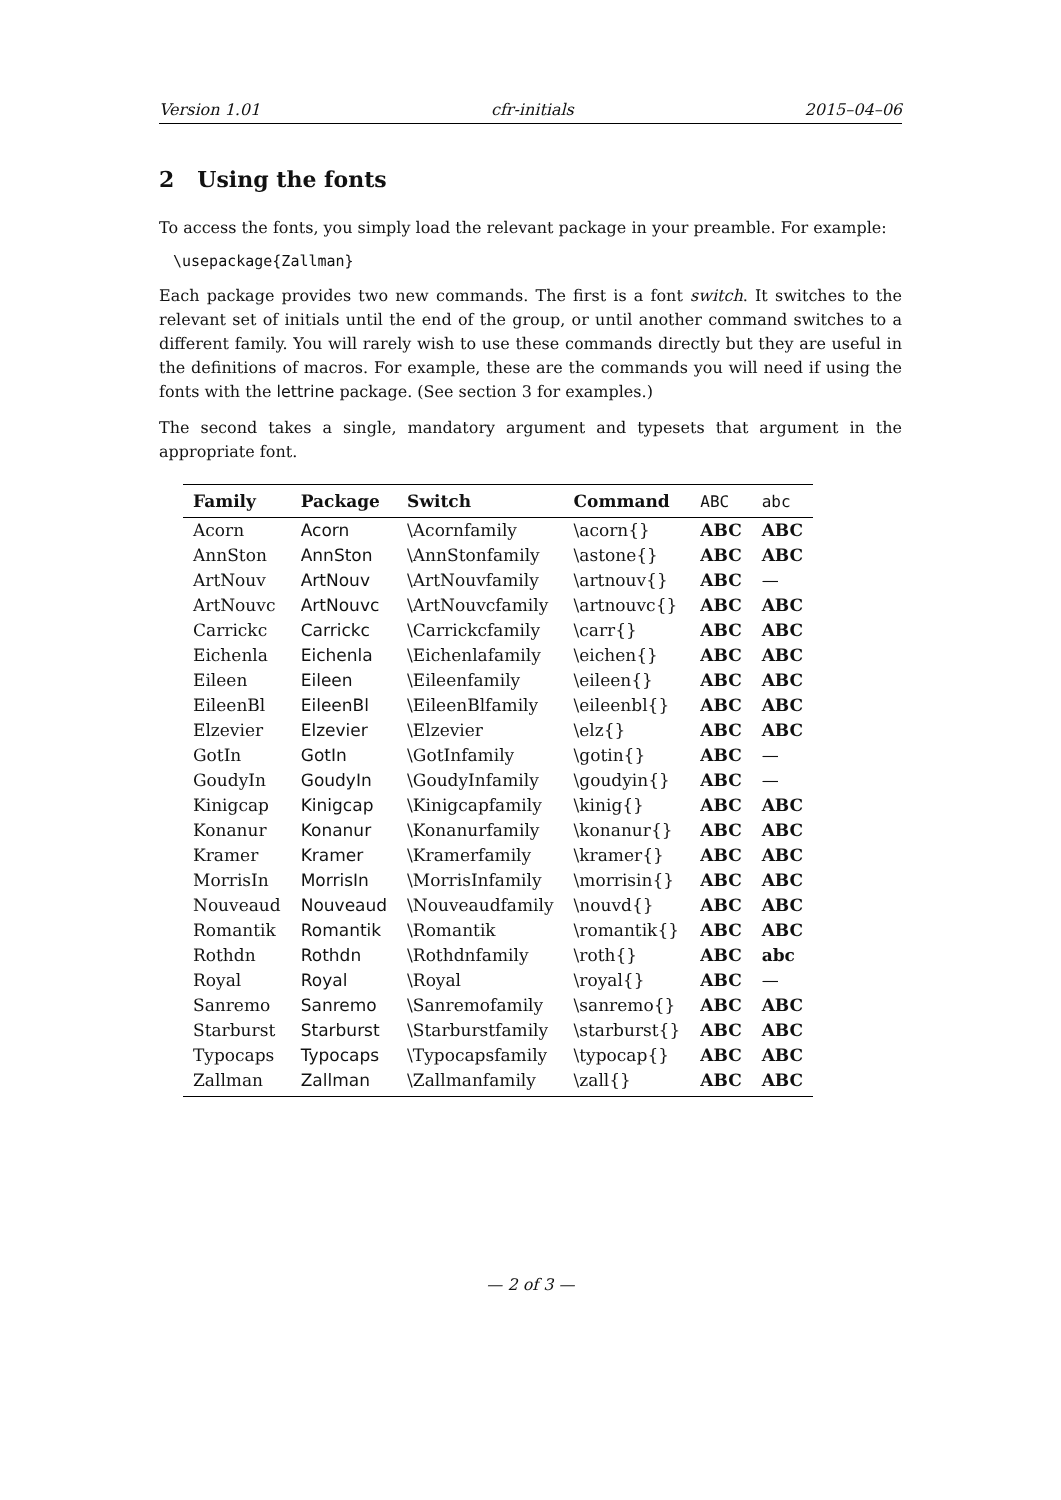Version 1.01 cfr-initials 2015–04–06
2 Using the fonts
To access the fonts, you simply load the relevant package in your preamble. For example:
\usepackage{Zallman}
Each package provides two new commands. The first is a font switch. It switches to the relevant set of initials until the end of the group, or until another command switches to a different family. You will rarely wish to use these commands directly but they are useful in the definitions of macros. For example, these are the commands you will need if using the fonts with the lettrine package. (See section 3 for examples.)
The second takes a single, mandatory argument and typesets that argument in the appropriate font.
| Family | Package | Switch | Command | ABC | abc |
| --- | --- | --- | --- | --- | --- |
| Acorn | Acorn | \Acornfamily | \acorn{} | ABC | ABC |
| AnnSton | AnnSton | \AnnStonfamily | \astone{} | ABC | ABC |
| ArtNouv | ArtNouv | \ArtNouvfamily | \artnouv{} | ABC | — |
| ArtNouvc | ArtNouvc | \ArtNouvcfamily | \artnouvc{} | ABC | ABC |
| Carrickc | Carrickc | \Carrickcfamily | \carr{} | ABC | ABC |
| Eichenla | Eichenla | \Eichenlafamily | \eichen{} | ABC | ABC |
| Eileen | Eileen | \Eileenfamily | \eileen{} | ABC | ABC |
| EileenBl | EileenBl | \EileenBlfamily | \eileenbl{} | ABC | ABC |
| Elzevier | Elzevier | \Elzevier | \elz{} | ABC | ABC |
| GotIn | GotIn | \GotInfamily | \gotin{} | ABC | — |
| GoudyIn | GoudyIn | \GoudyInfamily | \goudyin{} | ABC | — |
| Kinigcap | Kinigcap | \Kinigcapfamily | \kinig{} | ABC | ABC |
| Konanur | Konanur | \Konanurfamily | \konanur{} | ABC | ABC |
| Kramer | Kramer | \Kramerfamily | \kramer{} | ABC | ABC |
| MorrisIn | MorrisIn | \MorrisInfamily | \morrisin{} | ABC | ABC |
| Nouveaud | Nouveaud | \Nouveaudfamily | \nouvd{} | ABC | ABC |
| Romantik | Romantik | \Romantik | \romantik{} | ABC | ABC |
| Rothdn | Rothdn | \Rothdnfamily | \roth{} | ABC | abc |
| Royal | Royal | \Royal | \royal{} | ABC | — |
| Sanremo | Sanremo | \Sanremofamily | \sanremo{} | ABC | ABC |
| Starburst | Starburst | \Starburstfamily | \starburst{} | ABC | ABC |
| Typocaps | Typocaps | \Typocapsfamily | \typocap{} | ABC | ABC |
| Zallman | Zallman | \Zallmanfamily | \zall{} | ABC | ABC |
— 2 of 3 —